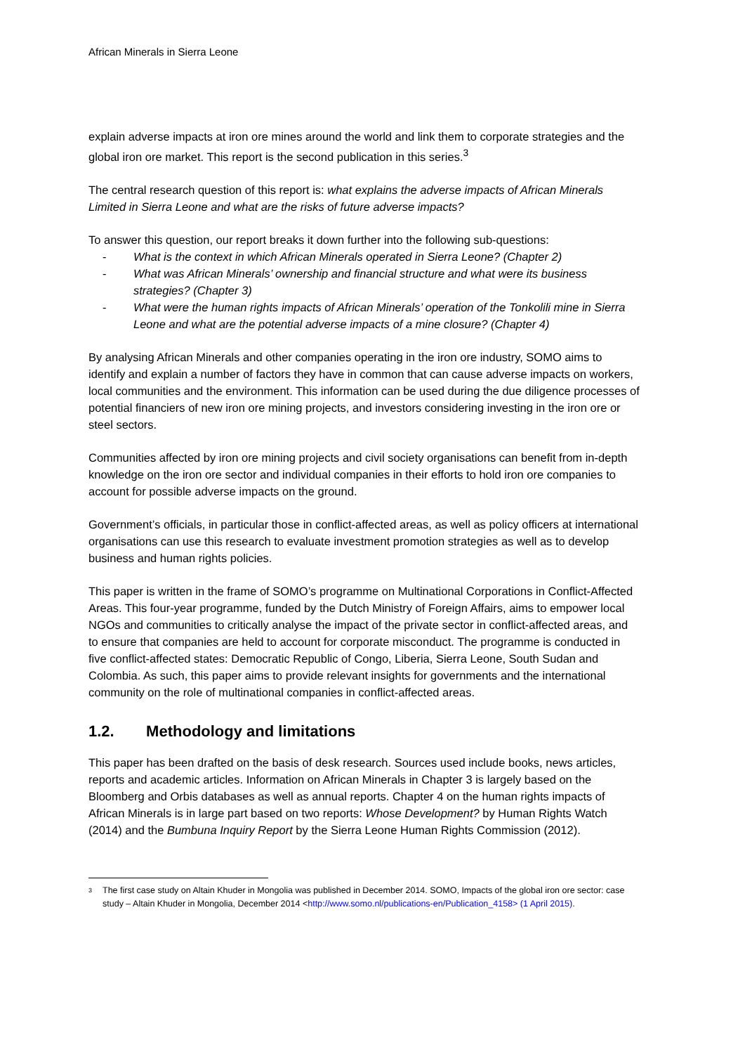African Minerals in Sierra Leone
explain adverse impacts at iron ore mines around the world and link them to corporate strategies and the global iron ore market. This report is the second publication in this series.<sup>3</sup>
The central research question of this report is: what explains the adverse impacts of African Minerals Limited in Sierra Leone and what are the risks of future adverse impacts?
To answer this question, our report breaks it down further into the following sub-questions:
- What is the context in which African Minerals operated in Sierra Leone? (Chapter 2)
- What was African Minerals’ ownership and financial structure and what were its business strategies? (Chapter 3)
- What were the human rights impacts of African Minerals’ operation of the Tonkolili mine in Sierra Leone and what are the potential adverse impacts of a mine closure? (Chapter 4)
By analysing African Minerals and other companies operating in the iron ore industry, SOMO aims to identify and explain a number of factors they have in common that can cause adverse impacts on workers, local communities and the environment. This information can be used during the due diligence processes of potential financiers of new iron ore mining projects, and investors considering investing in the iron ore or steel sectors.
Communities affected by iron ore mining projects and civil society organisations can benefit from in-depth knowledge on the iron ore sector and individual companies in their efforts to hold iron ore companies to account for possible adverse impacts on the ground.
Government’s officials, in particular those in conflict-affected areas, as well as policy officers at international organisations can use this research to evaluate investment promotion strategies as well as to develop business and human rights policies.
This paper is written in the frame of SOMO’s programme on Multinational Corporations in Conflict-Affected Areas. This four-year programme, funded by the Dutch Ministry of Foreign Affairs, aims to empower local NGOs and communities to critically analyse the impact of the private sector in conflict-affected areas, and to ensure that companies are held to account for corporate misconduct. The programme is conducted in five conflict-affected states: Democratic Republic of Congo, Liberia, Sierra Leone, South Sudan and Colombia. As such, this paper aims to provide relevant insights for governments and the international community on the role of multinational companies in conflict-affected areas.
1.2. Methodology and limitations
This paper has been drafted on the basis of desk research. Sources used include books, news articles, reports and academic articles. Information on African Minerals in Chapter 3 is largely based on the Bloomberg and Orbis databases as well as annual reports. Chapter 4 on the human rights impacts of African Minerals is in large part based on two reports: Whose Development? by Human Rights Watch (2014) and the Bumbuna Inquiry Report by the Sierra Leone Human Rights Commission (2012).
<sup>3</sup> The first case study on Altain Khuder in Mongolia was published in December 2014. SOMO, Impacts of the global iron ore sector: case study – Altain Khuder in Mongolia, December 2014 <http://www.somo.nl/publications-en/Publication_4158> (1 April 2015).